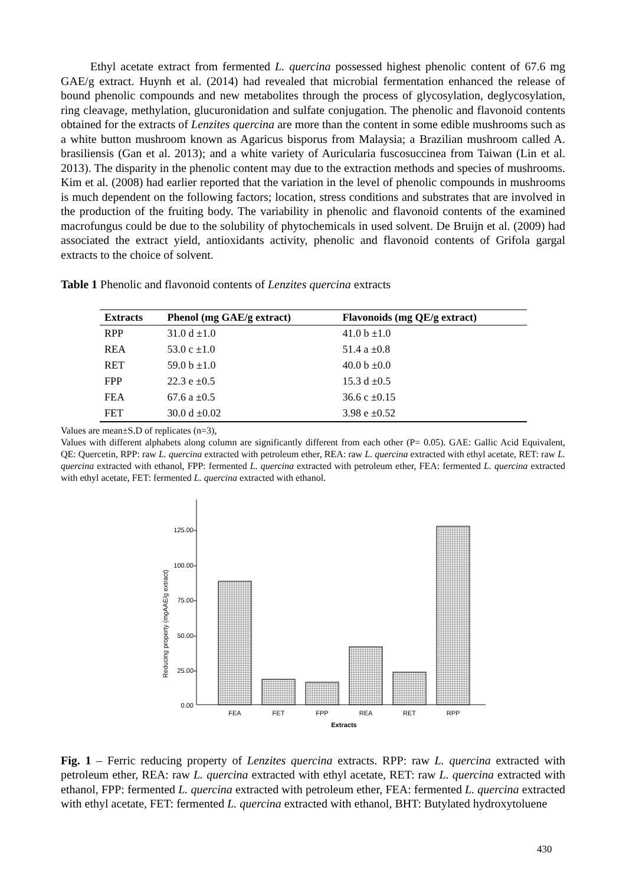Ethyl acetate extract from fermented L. quercina possessed highest phenolic content of 67.6 mg GAE/g extract. Huynh et al. (2014) had revealed that microbial fermentation enhanced the release of bound phenolic compounds and new metabolites through the process of glycosylation, deglycosylation, ring cleavage, methylation, glucuronidation and sulfate conjugation. The phenolic and flavonoid contents obtained for the extracts of Lenzites quercina are more than the content in some edible mushrooms such as a white button mushroom known as Agaricus bisporus from Malaysia; a Brazilian mushroom called A. brasiliensis (Gan et al. 2013); and a white variety of Auricularia fuscosuccinea from Taiwan (Lin et al. 2013). The disparity in the phenolic content may due to the extraction methods and species of mushrooms. Kim et al. (2008) had earlier reported that the variation in the level of phenolic compounds in mushrooms is much dependent on the following factors; location, stress conditions and substrates that are involved in the production of the fruiting body. The variability in phenolic and flavonoid contents of the examined macrofungus could be due to the solubility of phytochemicals in used solvent. De Bruijn et al. (2009) had associated the extract yield, antioxidants activity, phenolic and flavonoid contents of Grifola gargal extracts to the choice of solvent.
Table 1 Phenolic and flavonoid contents of Lenzites quercina extracts
| Extracts | Phenol (mg GAE/g extract) | Flavonoids (mg QE/g extract) |
| --- | --- | --- |
| RPP | 31.0 d ±1.0 | 41.0 b ±1.0 |
| REA | 53.0 c ±1.0 | 51.4 a ±0.8 |
| RET | 59.0 b ±1.0 | 40.0 b ±0.0 |
| FPP | 22.3 e ±0.5 | 15.3 d ±0.5 |
| FEA | 67.6 a ±0.5 | 36.6 c ±0.15 |
| FET | 30.0 d ±0.02 | 3.98 e ±0.52 |
Values are mean±S.D of replicates (n=3),
Values with different alphabets along column are significantly different from each other (P= 0.05). GAE: Gallic Acid Equivalent, QE: Quercetin, RPP: raw L. quercina extracted with petroleum ether, REA: raw L. quercina extracted with ethyl acetate, RET: raw L. quercina extracted with ethanol, FPP: fermented L. quercina extracted with petroleum ether, FEA: fermented L. quercina extracted with ethyl acetate, FET: fermented L. quercina extracted with ethanol.
125.00
100.00
75.00
50.00
25.00
0.00
Reducing property (mgAAE/g extract)
FEA
FET
FPP
REA
RET
RPP
Extracts
Fig. 1 – Ferric reducing property of Lenzites quercina extracts. RPP: raw L. quercina extracted with petroleum ether, REA: raw L. quercina extracted with ethyl acetate, RET: raw L. quercina extracted with ethanol, FPP: fermented L. quercina extracted with petroleum ether, FEA: fermented L. quercina extracted with ethyl acetate, FET: fermented L. quercina extracted with ethanol, BHT: Butylated hydroxytoluene
430